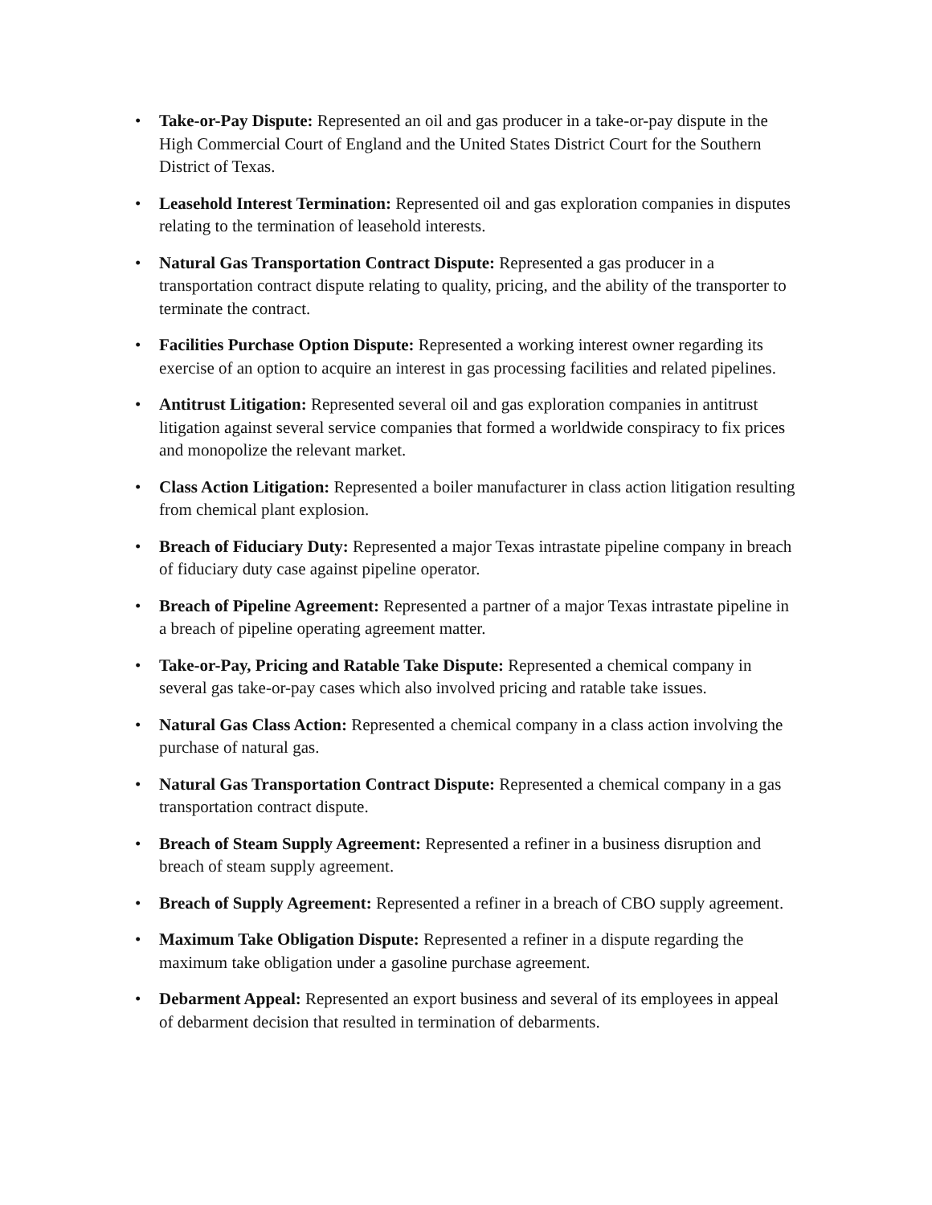• Take-or-Pay Dispute: Represented an oil and gas producer in a take-or-pay dispute in the High Commercial Court of England and the United States District Court for the Southern District of Texas.
• Leasehold Interest Termination: Represented oil and gas exploration companies in disputes relating to the termination of leasehold interests.
• Natural Gas Transportation Contract Dispute: Represented a gas producer in a transportation contract dispute relating to quality, pricing, and the ability of the transporter to terminate the contract.
• Facilities Purchase Option Dispute: Represented a working interest owner regarding its exercise of an option to acquire an interest in gas processing facilities and related pipelines.
• Antitrust Litigation: Represented several oil and gas exploration companies in antitrust litigation against several service companies that formed a worldwide conspiracy to fix prices and monopolize the relevant market.
• Class Action Litigation: Represented a boiler manufacturer in class action litigation resulting from chemical plant explosion.
• Breach of Fiduciary Duty: Represented a major Texas intrastate pipeline company in breach of fiduciary duty case against pipeline operator.
• Breach of Pipeline Agreement: Represented a partner of a major Texas intrastate pipeline in a breach of pipeline operating agreement matter.
• Take-or-Pay, Pricing and Ratable Take Dispute: Represented a chemical company in several gas take-or-pay cases which also involved pricing and ratable take issues.
• Natural Gas Class Action: Represented a chemical company in a class action involving the purchase of natural gas.
• Natural Gas Transportation Contract Dispute: Represented a chemical company in a gas transportation contract dispute.
• Breach of Steam Supply Agreement: Represented a refiner in a business disruption and breach of steam supply agreement.
• Breach of Supply Agreement: Represented a refiner in a breach of CBO supply agreement.
• Maximum Take Obligation Dispute: Represented a refiner in a dispute regarding the maximum take obligation under a gasoline purchase agreement.
• Debarment Appeal: Represented an export business and several of its employees in appeal of debarment decision that resulted in termination of debarments.